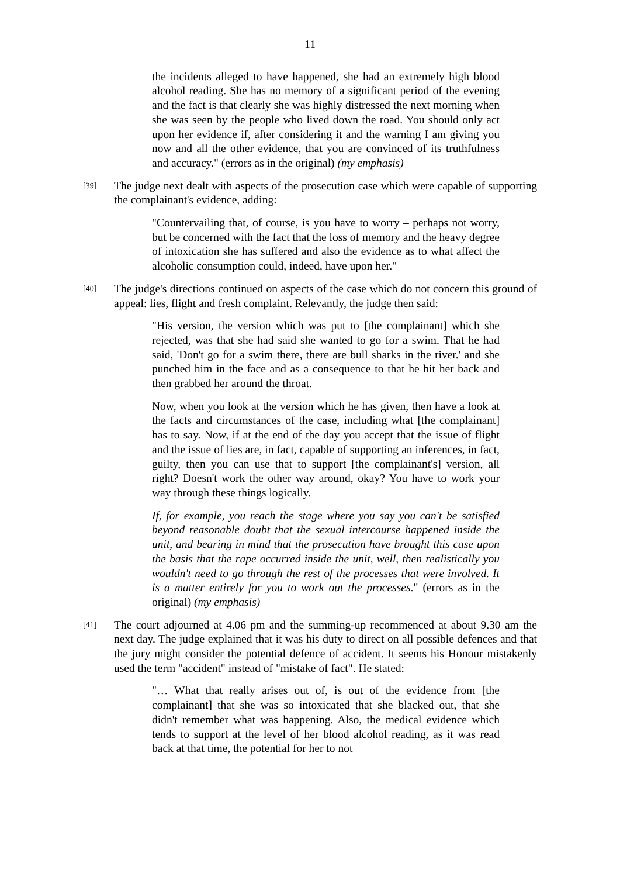11
the incidents alleged to have happened, she had an extremely high blood alcohol reading. She has no memory of a significant period of the evening and the fact is that clearly she was highly distressed the next morning when she was seen by the people who lived down the road. You should only act upon her evidence if, after considering it and the warning I am giving you now and all the other evidence, that you are convinced of its truthfulness and accuracy." (errors as in the original) (my emphasis)
[39] The judge next dealt with aspects of the prosecution case which were capable of supporting the complainant's evidence, adding:
"Countervailing that, of course, is you have to worry – perhaps not worry, but be concerned with the fact that the loss of memory and the heavy degree of intoxication she has suffered and also the evidence as to what affect the alcoholic consumption could, indeed, have upon her."
[40] The judge's directions continued on aspects of the case which do not concern this ground of appeal: lies, flight and fresh complaint. Relevantly, the judge then said:
"His version, the version which was put to [the complainant] which she rejected, was that she had said she wanted to go for a swim. That he had said, 'Don't go for a swim there, there are bull sharks in the river.' and she punched him in the face and as a consequence to that he hit her back and then grabbed her around the throat.
Now, when you look at the version which he has given, then have a look at the facts and circumstances of the case, including what [the complainant] has to say. Now, if at the end of the day you accept that the issue of flight and the issue of lies are, in fact, capable of supporting an inferences, in fact, guilty, then you can use that to support [the complainant's] version, all right? Doesn't work the other way around, okay? You have to work your way through these things logically.
If, for example, you reach the stage where you say you can't be satisfied beyond reasonable doubt that the sexual intercourse happened inside the unit, and bearing in mind that the prosecution have brought this case upon the basis that the rape occurred inside the unit, well, then realistically you wouldn't need to go through the rest of the processes that were involved. It is a matter entirely for you to work out the processes." (errors as in the original) (my emphasis)
[41] The court adjourned at 4.06 pm and the summing-up recommenced at about 9.30 am the next day. The judge explained that it was his duty to direct on all possible defences and that the jury might consider the potential defence of accident. It seems his Honour mistakenly used the term "accident" instead of "mistake of fact". He stated:
"… What that really arises out of, is out of the evidence from [the complainant] that she was so intoxicated that she blacked out, that she didn't remember what was happening. Also, the medical evidence which tends to support at the level of her blood alcohol reading, as it was read back at that time, the potential for her to not